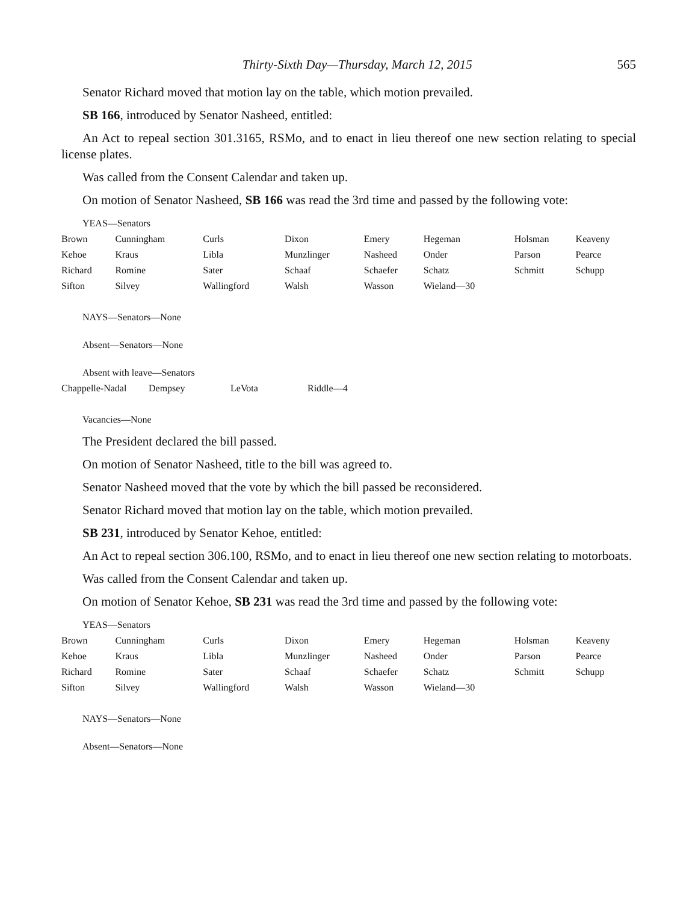Thirty-Sixth Day—Thursday, March 12, 2015 565
Senator Richard moved that motion lay on the table, which motion prevailed.
SB 166, introduced by Senator Nasheed, entitled:
An Act to repeal section 301.3165, RSMo, and to enact in lieu thereof one new section relating to special license plates.
Was called from the Consent Calendar and taken up.
On motion of Senator Nasheed, SB 166 was read the 3rd time and passed by the following vote:
YEAS—Senators
| Brown | Cunningham | Curls | Dixon | Emery | Hegeman | Holsman | Keaveny |
| Kehoe | Kraus | Libla | Munzlinger | Nasheed | Onder | Parson | Pearce |
| Richard | Romine | Sater | Schaaf | Schaefer | Schatz | Schmitt | Schupp |
| Sifton | Silvey | Wallingford | Walsh | Wasson | Wieland—30 | | |
NAYS—Senators—None
Absent—Senators—None
Absent with leave—Senators
| Chappelle-Nadal | Dempsey | LeVota | Riddle—4 |
Vacancies—None
The President declared the bill passed.
On motion of Senator Nasheed, title to the bill was agreed to.
Senator Nasheed moved that the vote by which the bill passed be reconsidered.
Senator Richard moved that motion lay on the table, which motion prevailed.
SB 231, introduced by Senator Kehoe, entitled:
An Act to repeal section 306.100, RSMo, and to enact in lieu thereof one new section relating to motorboats.
Was called from the Consent Calendar and taken up.
On motion of Senator Kehoe, SB 231 was read the 3rd time and passed by the following vote:
YEAS—Senators
| Brown | Cunningham | Curls | Dixon | Emery | Hegeman | Holsman | Keaveny |
| Kehoe | Kraus | Libla | Munzlinger | Nasheed | Onder | Parson | Pearce |
| Richard | Romine | Sater | Schaaf | Schaefer | Schatz | Schmitt | Schupp |
| Sifton | Silvey | Wallingford | Walsh | Wasson | Wieland—30 | | |
NAYS—Senators—None
Absent—Senators—None